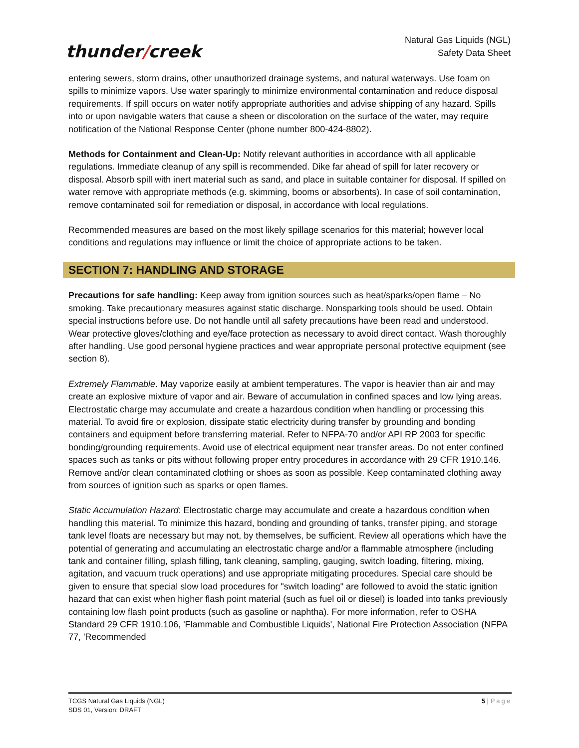thunder/creek
Natural Gas Liquids (NGL)
Safety Data Sheet
entering sewers, storm drains, other unauthorized drainage systems, and natural waterways. Use foam on spills to minimize vapors. Use water sparingly to minimize environmental contamination and reduce disposal requirements. If spill occurs on water notify appropriate authorities and advise shipping of any hazard. Spills into or upon navigable waters that cause a sheen or discoloration on the surface of the water, may require notification of the National Response Center (phone number 800-424-8802).
Methods for Containment and Clean-Up: Notify relevant authorities in accordance with all applicable regulations. Immediate cleanup of any spill is recommended. Dike far ahead of spill for later recovery or disposal. Absorb spill with inert material such as sand, and place in suitable container for disposal. If spilled on water remove with appropriate methods (e.g. skimming, booms or absorbents). In case of soil contamination, remove contaminated soil for remediation or disposal, in accordance with local regulations.
Recommended measures are based on the most likely spillage scenarios for this material; however local conditions and regulations may influence or limit the choice of appropriate actions to be taken.
SECTION 7: HANDLING AND STORAGE
Precautions for safe handling: Keep away from ignition sources such as heat/sparks/open flame – No smoking. Take precautionary measures against static discharge. Nonsparking tools should be used. Obtain special instructions before use. Do not handle until all safety precautions have been read and understood. Wear protective gloves/clothing and eye/face protection as necessary to avoid direct contact. Wash thoroughly after handling. Use good personal hygiene practices and wear appropriate personal protective equipment (see section 8).
Extremely Flammable. May vaporize easily at ambient temperatures. The vapor is heavier than air and may create an explosive mixture of vapor and air. Beware of accumulation in confined spaces and low lying areas. Electrostatic charge may accumulate and create a hazardous condition when handling or processing this material. To avoid fire or explosion, dissipate static electricity during transfer by grounding and bonding containers and equipment before transferring material. Refer to NFPA-70 and/or API RP 2003 for specific bonding/grounding requirements. Avoid use of electrical equipment near transfer areas. Do not enter confined spaces such as tanks or pits without following proper entry procedures in accordance with 29 CFR 1910.146. Remove and/or clean contaminated clothing or shoes as soon as possible. Keep contaminated clothing away from sources of ignition such as sparks or open flames.
Static Accumulation Hazard: Electrostatic charge may accumulate and create a hazardous condition when handling this material. To minimize this hazard, bonding and grounding of tanks, transfer piping, and storage tank level floats are necessary but may not, by themselves, be sufficient. Review all operations which have the potential of generating and accumulating an electrostatic charge and/or a flammable atmosphere (including tank and container filling, splash filling, tank cleaning, sampling, gauging, switch loading, filtering, mixing, agitation, and vacuum truck operations) and use appropriate mitigating procedures. Special care should be given to ensure that special slow load procedures for "switch loading" are followed to avoid the static ignition hazard that can exist when higher flash point material (such as fuel oil or diesel) is loaded into tanks previously containing low flash point products (such as gasoline or naphtha). For more information, refer to OSHA Standard 29 CFR 1910.106, 'Flammable and Combustible Liquids', National Fire Protection Association (NFPA 77, 'Recommended
TCGS Natural Gas Liquids (NGL)
SDS 01, Version: DRAFT
5 | Page